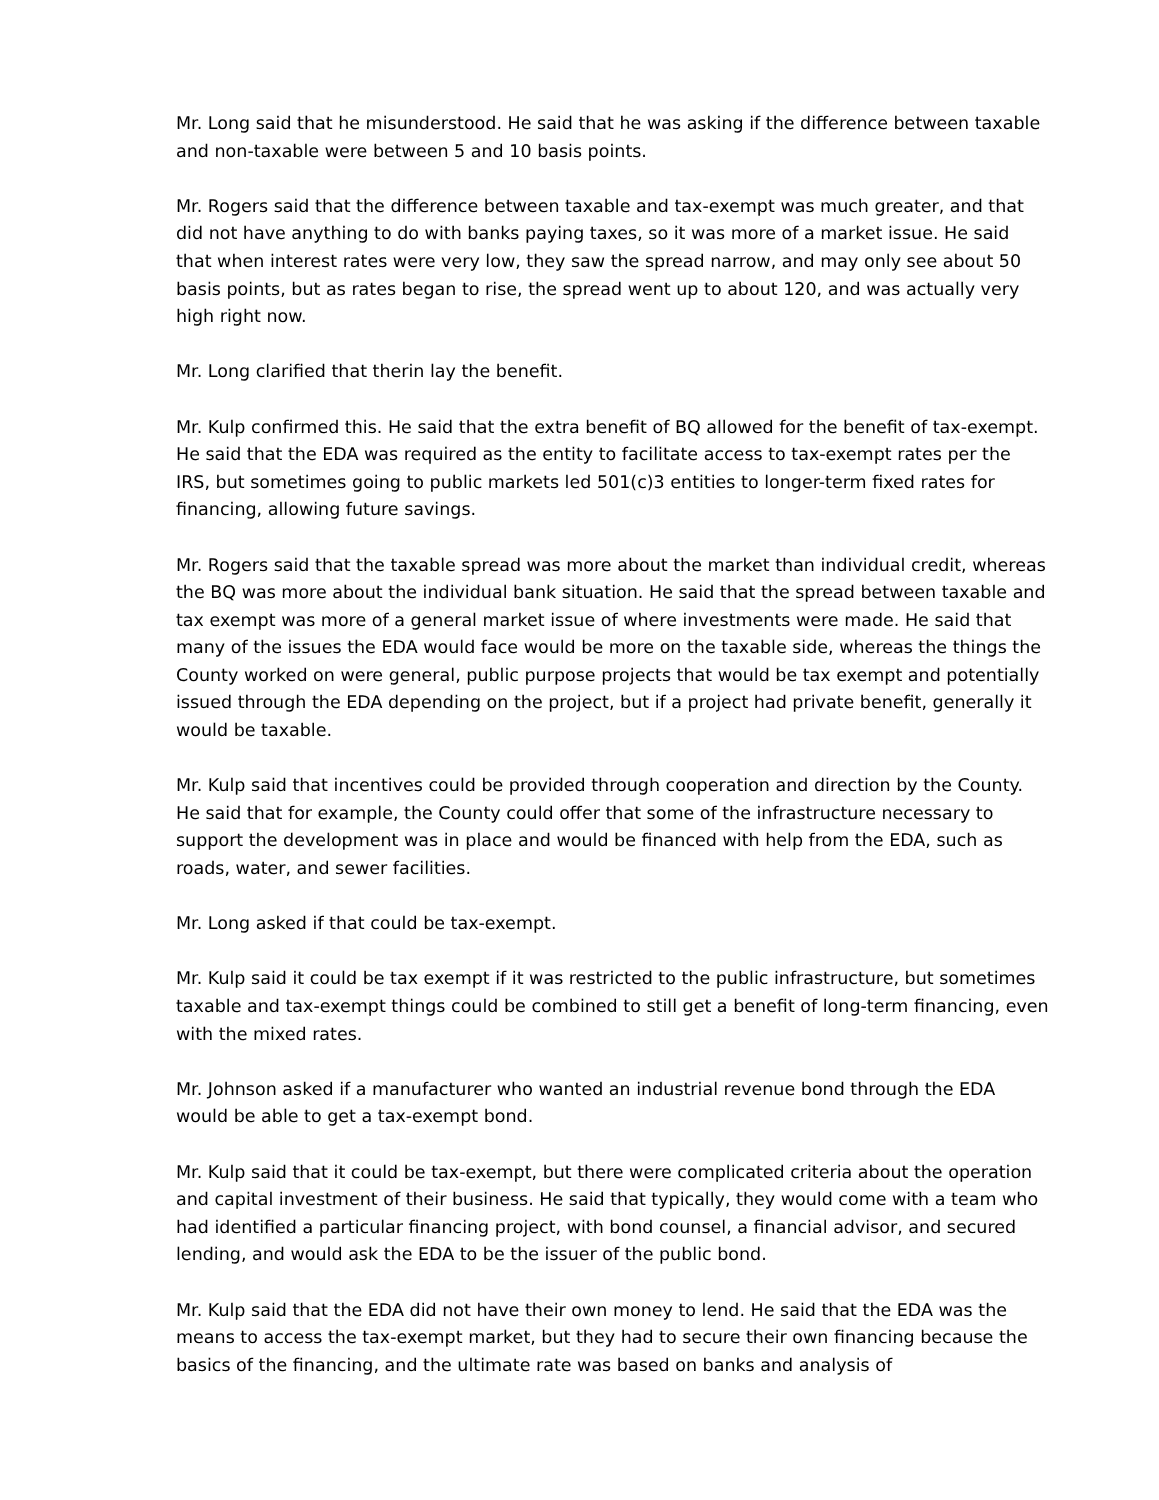Mr. Long said that he misunderstood. He said that he was asking if the difference between taxable and non-taxable were between 5 and 10 basis points.
Mr. Rogers said that the difference between taxable and tax-exempt was much greater, and that did not have anything to do with banks paying taxes, so it was more of a market issue. He said that when interest rates were very low, they saw the spread narrow, and may only see about 50 basis points, but as rates began to rise, the spread went up to about 120, and was actually very high right now.
Mr. Long clarified that therin lay the benefit.
Mr. Kulp confirmed this. He said that the extra benefit of BQ allowed for the benefit of tax-exempt. He said that the EDA was required as the entity to facilitate access to tax-exempt rates per the IRS, but sometimes going to public markets led 501(c)3 entities to longer-term fixed rates for financing, allowing future savings.
Mr. Rogers said that the taxable spread was more about the market than individual credit, whereas the BQ was more about the individual bank situation. He said that the spread between taxable and tax exempt was more of a general market issue of where investments were made. He said that many of the issues the EDA would face would be more on the taxable side, whereas the things the County worked on were general, public purpose projects that would be tax exempt and potentially issued through the EDA depending on the project, but if a project had private benefit, generally it would be taxable.
Mr. Kulp said that incentives could be provided through cooperation and direction by the County. He said that for example, the County could offer that some of the infrastructure necessary to support the development was in place and would be financed with help from the EDA, such as roads, water, and sewer facilities.
Mr. Long asked if that could be tax-exempt.
Mr. Kulp said it could be tax exempt if it was restricted to the public infrastructure, but sometimes taxable and tax-exempt things could be combined to still get a benefit of long-term financing, even with the mixed rates.
Mr. Johnson asked if a manufacturer who wanted an industrial revenue bond through the EDA would be able to get a tax-exempt bond.
Mr. Kulp said that it could be tax-exempt, but there were complicated criteria about the operation and capital investment of their business. He said that typically, they would come with a team who had identified a particular financing project, with bond counsel, a financial advisor, and secured lending, and would ask the EDA to be the issuer of the public bond.
Mr. Kulp said that the EDA did not have their own money to lend. He said that the EDA was the means to access the tax-exempt market, but they had to secure their own financing because the basics of the financing, and the ultimate rate was based on banks and analysis of